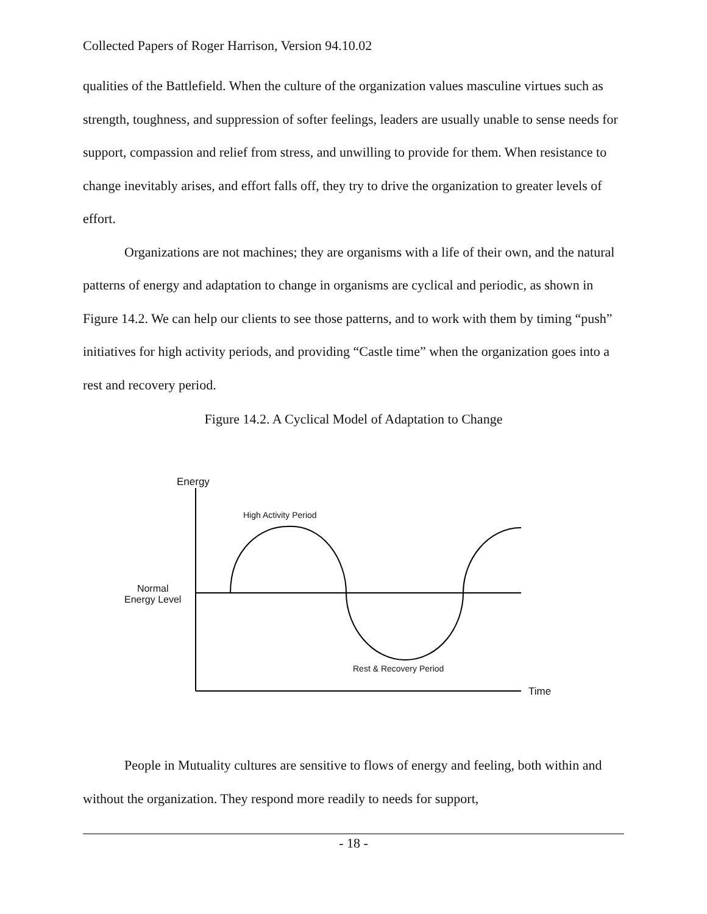Collected Papers of Roger Harrison, Version 94.10.02
qualities of the Battlefield. When the culture of the organization values masculine virtues such as strength, toughness, and suppression of softer feelings, leaders are usually unable to sense needs for support, compassion and relief from stress, and unwilling to provide for them. When resistance to change inevitably arises, and effort falls off, they try to drive the organization to greater levels of effort.
Organizations are not machines; they are organisms with a life of their own, and the natural patterns of energy and adaptation to change in organisms are cyclical and periodic, as shown in Figure 14.2. We can help our clients to see those patterns, and to work with them by timing “push” initiatives for high activity periods, and providing “Castle time” when the organization goes into a rest and recovery period.
Figure 14.2. A Cyclical Model of Adaptation to Change
Energy
High Activity Period
Normal
Energy Level
Rest & Recovery Period
Time
People in Mutuality cultures are sensitive to flows of energy and feeling, both within and without the organization. They respond more readily to needs for support,
- 18 -